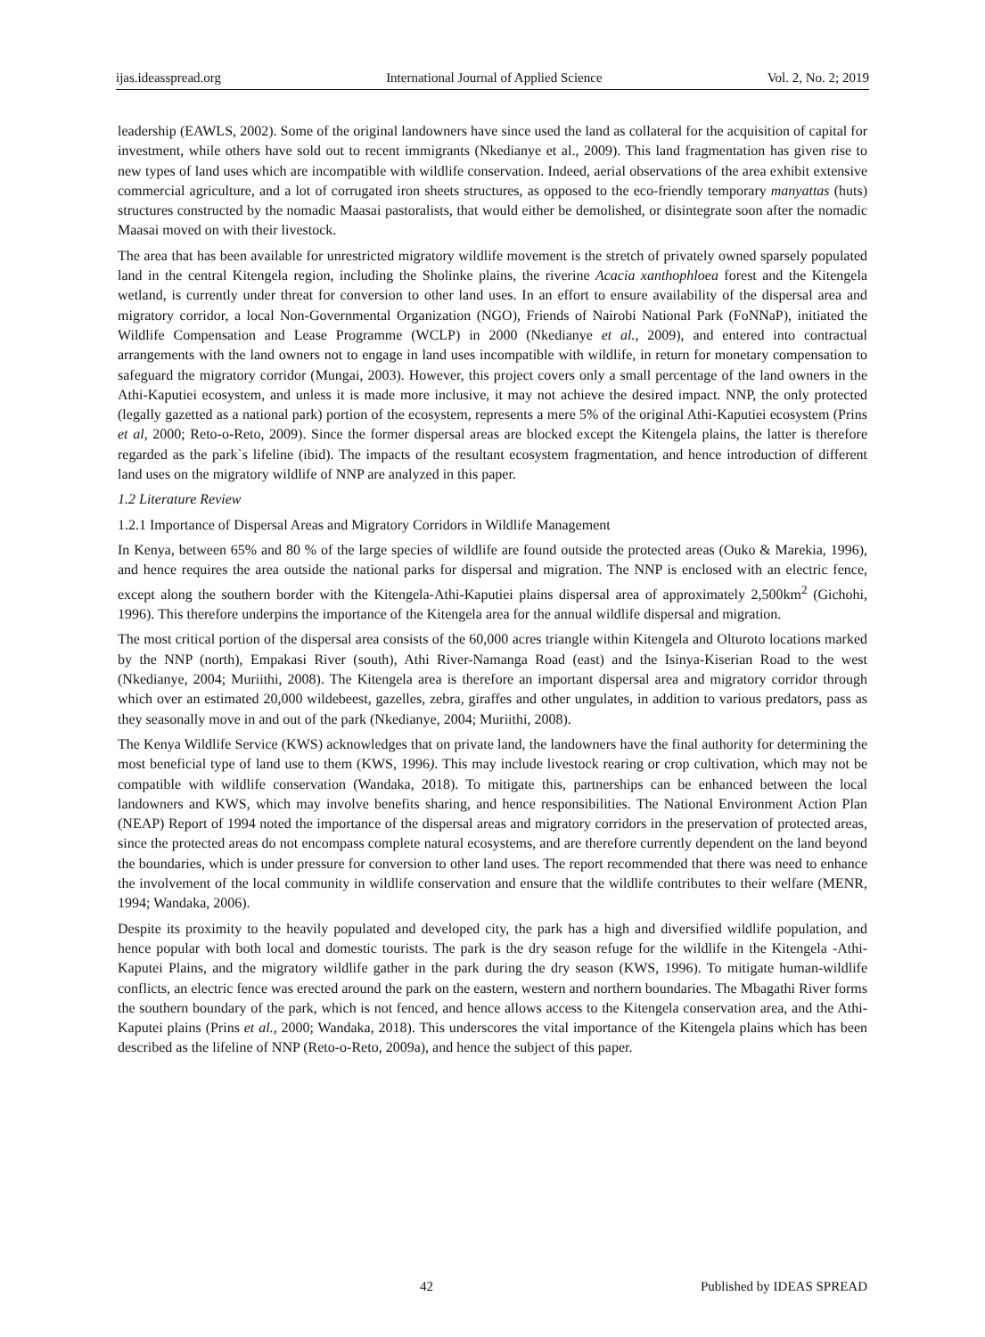ijas.ideasspread.org International Journal of Applied Science Vol. 2, No. 2; 2019
leadership (EAWLS, 2002). Some of the original landowners have since used the land as collateral for the acquisition of capital for investment, while others have sold out to recent immigrants (Nkedianye et al., 2009). This land fragmentation has given rise to new types of land uses which are incompatible with wildlife conservation. Indeed, aerial observations of the area exhibit extensive commercial agriculture, and a lot of corrugated iron sheets structures, as opposed to the eco-friendly temporary manyattas (huts) structures constructed by the nomadic Maasai pastoralists, that would either be demolished, or disintegrate soon after the nomadic Maasai moved on with their livestock.
The area that has been available for unrestricted migratory wildlife movement is the stretch of privately owned sparsely populated land in the central Kitengela region, including the Sholinke plains, the riverine Acacia xanthophloea forest and the Kitengela wetland, is currently under threat for conversion to other land uses. In an effort to ensure availability of the dispersal area and migratory corridor, a local Non-Governmental Organization (NGO), Friends of Nairobi National Park (FoNNaP), initiated the Wildlife Compensation and Lease Programme (WCLP) in 2000 (Nkedianye et al., 2009), and entered into contractual arrangements with the land owners not to engage in land uses incompatible with wildlife, in return for monetary compensation to safeguard the migratory corridor (Mungai, 2003). However, this project covers only a small percentage of the land owners in the Athi-Kaputiei ecosystem, and unless it is made more inclusive, it may not achieve the desired impact. NNP, the only protected (legally gazetted as a national park) portion of the ecosystem, represents a mere 5% of the original Athi-Kaputiei ecosystem (Prins et al, 2000; Reto-o-Reto, 2009). Since the former dispersal areas are blocked except the Kitengela plains, the latter is therefore regarded as the park`s lifeline (ibid). The impacts of the resultant ecosystem fragmentation, and hence introduction of different land uses on the migratory wildlife of NNP are analyzed in this paper.
1.2 Literature Review
1.2.1 Importance of Dispersal Areas and Migratory Corridors in Wildlife Management
In Kenya, between 65% and 80 % of the large species of wildlife are found outside the protected areas (Ouko & Marekia, 1996), and hence requires the area outside the national parks for dispersal and migration. The NNP is enclosed with an electric fence, except along the southern border with the Kitengela-Athi-Kaputiei plains dispersal area of approximately 2,500km<sup>2</sup> (Gichohi, 1996). This therefore underpins the importance of the Kitengela area for the annual wildlife dispersal and migration.
The most critical portion of the dispersal area consists of the 60,000 acres triangle within Kitengela and Olturoto locations marked by the NNP (north), Empakasi River (south), Athi River-Namanga Road (east) and the Isinya-Kiserian Road to the west (Nkedianye, 2004; Muriithi, 2008). The Kitengela area is therefore an important dispersal area and migratory corridor through which over an estimated 20,000 wildebeest, gazelles, zebra, giraffes and other ungulates, in addition to various predators, pass as they seasonally move in and out of the park (Nkedianye, 2004; Muriithi, 2008).
The Kenya Wildlife Service (KWS) acknowledges that on private land, the landowners have the final authority for determining the most beneficial type of land use to them (KWS, 1996). This may include livestock rearing or crop cultivation, which may not be compatible with wildlife conservation (Wandaka, 2018). To mitigate this, partnerships can be enhanced between the local landowners and KWS, which may involve benefits sharing, and hence responsibilities. The National Environment Action Plan (NEAP) Report of 1994 noted the importance of the dispersal areas and migratory corridors in the preservation of protected areas, since the protected areas do not encompass complete natural ecosystems, and are therefore currently dependent on the land beyond the boundaries, which is under pressure for conversion to other land uses. The report recommended that there was need to enhance the involvement of the local community in wildlife conservation and ensure that the wildlife contributes to their welfare (MENR, 1994; Wandaka, 2006).
Despite its proximity to the heavily populated and developed city, the park has a high and diversified wildlife population, and hence popular with both local and domestic tourists. The park is the dry season refuge for the wildlife in the Kitengela -Athi-Kaputei Plains, and the migratory wildlife gather in the park during the dry season (KWS, 1996). To mitigate human-wildlife conflicts, an electric fence was erected around the park on the eastern, western and northern boundaries. The Mbagathi River forms the southern boundary of the park, which is not fenced, and hence allows access to the Kitengela conservation area, and the Athi-Kaputei plains (Prins et al., 2000; Wandaka, 2018). This underscores the vital importance of the Kitengela plains which has been described as the lifeline of NNP (Reto-o-Reto, 2009a), and hence the subject of this paper.
42 Published by IDEAS SPREAD